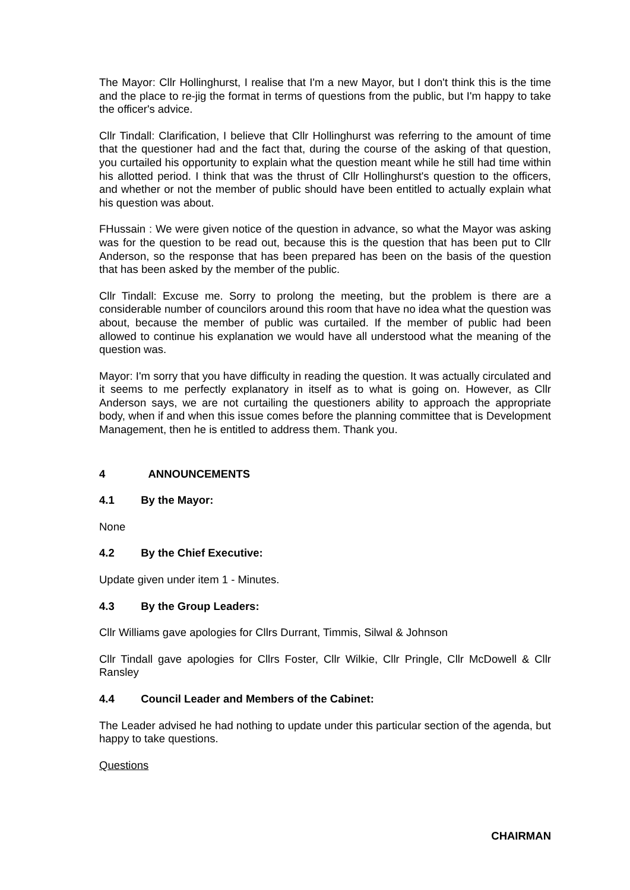The Mayor: Cllr Hollinghurst, I realise that I'm a new Mayor, but I don't think this is the time and the place to re-jig the format in terms of questions from the public, but I'm happy to take the officer's advice.
Cllr Tindall: Clarification, I believe that Cllr Hollinghurst was referring to the amount of time that the questioner had and the fact that, during the course of the asking of that question, you curtailed his opportunity to explain what the question meant while he still had time within his allotted period. I think that was the thrust of Cllr Hollinghurst's question to the officers, and whether or not the member of public should have been entitled to actually explain what his question was about.
FHussain : We were given notice of the question in advance, so what the Mayor was asking was for the question to be read out, because this is the question that has been put to Cllr Anderson, so the response that has been prepared has been on the basis of the question that has been asked by the member of the public.
Cllr Tindall: Excuse me. Sorry to prolong the meeting, but the problem is there are a considerable number of councilors around this room that have no idea what the question was about, because the member of public was curtailed. If the member of public had been allowed to continue his explanation we would have all understood what the meaning of the question was.
Mayor: I'm sorry that you have difficulty in reading the question. It was actually circulated and it seems to me perfectly explanatory in itself as to what is going on. However, as Cllr Anderson says, we are not curtailing the questioners ability to approach the appropriate body, when if and when this issue comes before the planning committee that is Development Management, then he is entitled to address them. Thank you.
4 ANNOUNCEMENTS
4.1 By the Mayor:
None
4.2 By the Chief Executive:
Update given under item 1 - Minutes.
4.3 By the Group Leaders:
Cllr Williams gave apologies for Cllrs Durrant, Timmis, Silwal & Johnson
Cllr Tindall gave apologies for Cllrs Foster, Cllr Wilkie, Cllr Pringle, Cllr McDowell & Cllr Ransley
4.4 Council Leader and Members of the Cabinet:
The Leader advised he had nothing to update under this particular section of the agenda, but happy to take questions.
Questions
CHAIRMAN